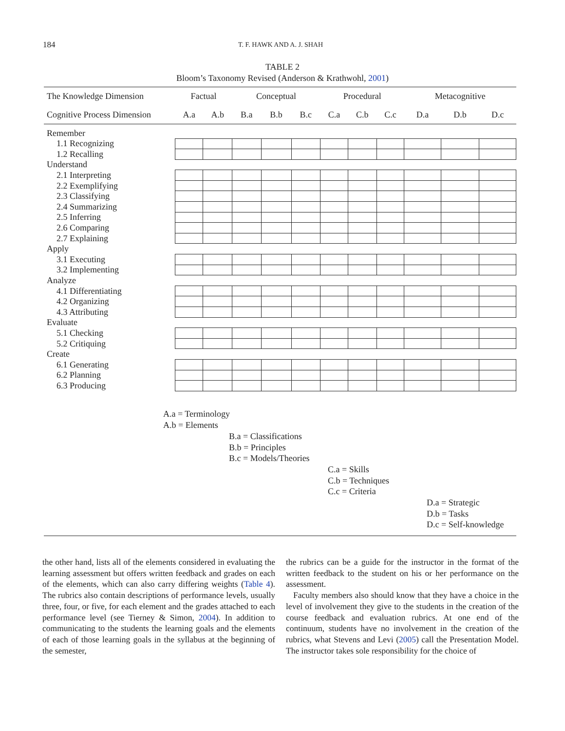184
T. F. HAWK AND A. J. SHAH
TABLE 2
Bloom’s Taxonomy Revised (Anderson & Krathwohl, 2001)
| The Knowledge Dimension | Factual | | Conceptual | | | Procedural | | | Metacognitive | | |
| Cognitive Process Dimension | A.a | A.b | B.a | B.b | B.c | C.a | C.b | C.c | D.a | D.b | D.c |
| Remember | | | | | | | | | | | |
| 1.1 Recognizing | | | | | | | | | | | |
| 1.2 Recalling | | | | | | | | | | | |
| Understand | | | | | | | | | | | |
| 2.1 Interpreting | | | | | | | | | | | |
| 2.2 Exemplifying | | | | | | | | | | | |
| 2.3 Classifying | | | | | | | | | | | |
| 2.4 Summarizing | | | | | | | | | | | |
| 2.5 Inferring | | | | | | | | | | | |
| 2.6 Comparing | | | | | | | | | | | |
| 2.7 Explaining | | | | | | | | | | | |
| Apply | | | | | | | | | | | |
| 3.1 Executing | | | | | | | | | | | |
| 3.2 Implementing | | | | | | | | | | | |
| Analyze | | | | | | | | | | | |
| 4.1 Differentiating | | | | | | | | | | | |
| 4.2 Organizing | | | | | | | | | | | |
| 4.3 Attributing | | | | | | | | | | | |
| Evaluate | | | | | | | | | | | |
| 5.1 Checking | | | | | | | | | | | |
| 5.2 Critiquing | | | | | | | | | | | |
| Create | | | | | | | | | | | |
| 6.1 Generating | | | | | | | | | | | |
| 6.2 Planning | | | | | | | | | | | |
| 6.3 Producing | | | | | | | | | | | |
A.a = Terminology
A.b = Elements
B.a = Classifications
B.b = Principles
B.c = Models/Theories
C.a = Skills
C.b = Techniques
C.c = Criteria
D.a = Strategic
D.b = Tasks
D.c = Self-knowledge
the other hand, lists all of the elements considered in evaluating the learning assessment but offers written feedback and grades on each of the elements, which can also carry differing weights (Table 4). The rubrics also contain descriptions of performance levels, usually three, four, or five, for each element and the grades attached to each performance level (see Tierney & Simon, 2004). In addition to communicating to the students the learning goals and the elements of each of those learning goals in the syllabus at the beginning of the semester,
the rubrics can be a guide for the instructor in the format of the written feedback to the student on his or her performance on the assessment.
Faculty members also should know that they have a choice in the level of involvement they give to the students in the creation of the course feedback and evaluation rubrics. At one end of the continuum, students have no involvement in the creation of the rubrics, what Stevens and Levi (2005) call the Presentation Model. The instructor takes sole responsibility for the choice of